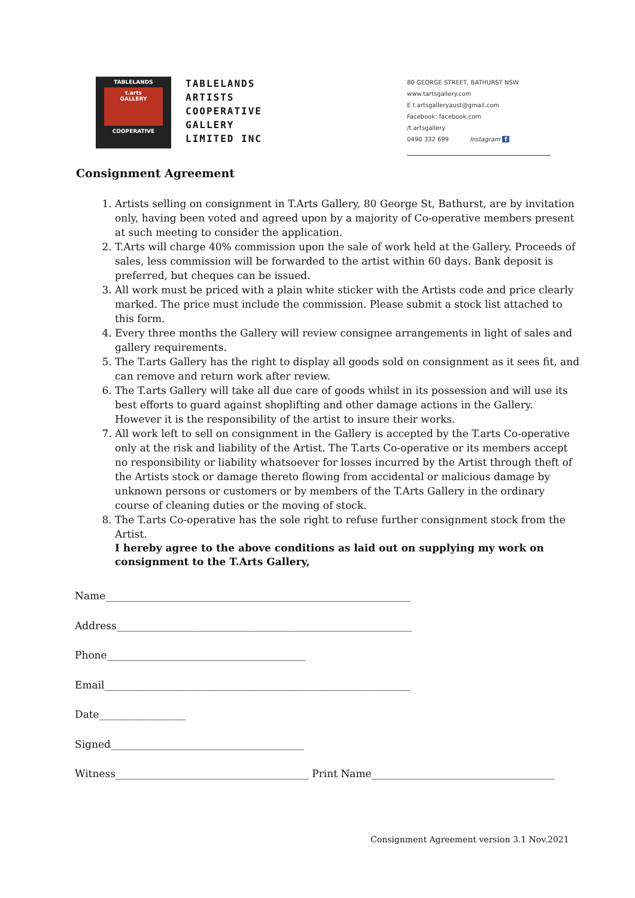TABLELANDS
t.arts
GALLERY
COOPERATIVE
TABLELANDS
ARTISTS
COOPERATIVE
GALLERY
LIMITED INC
80 GEORGE STREET, BATHURST NSW
www.tartsgallery.com
E t.artsgalleryaust@gmail.com
Facebook: facebook.com
/t.artsgallery
0490 332 699 Instagram f
Consignment Agreement
1. Artists selling on consignment in T.Arts Gallery, 80 George St, Bathurst, are by invitation only, having been voted and agreed upon by a majority of Co-operative members present at such meeting to consider the application.
2. T.Arts will charge 40% commission upon the sale of work held at the Gallery. Proceeds of sales, less commission will be forwarded to the artist within 60 days. Bank deposit is preferred, but cheques can be issued.
3. All work must be priced with a plain white sticker with the Artists code and price clearly marked. The price must include the commission. Please submit a stock list attached to this form.
4. Every three months the Gallery will review consignee arrangements in light of sales and gallery requirements.
5. The T.arts Gallery has the right to display all goods sold on consignment as it sees fit, and can remove and return work after review.
6. The T.arts Gallery will take all due care of goods whilst in its possession and will use its best efforts to guard against shoplifting and other damage actions in the Gallery. However it is the responsibility of the artist to insure their works.
7. All work left to sell on consignment in the Gallery is accepted by the T.arts Co-operative only at the risk and liability of the Artist. The T.arts Co-operative or its members accept no responsibility or liability whatsoever for losses incurred by the Artist through theft of the Artists stock or damage thereto flowing from accidental or malicious damage by unknown persons or customers or by members of the T.Arts Gallery in the ordinary course of cleaning duties or the moving of stock.
8. The T.arts Co-operative has the sole right to refuse further consignment stock from the Artist.
I hereby agree to the above conditions as laid out on supplying my work on consignment to the T.Arts Gallery,
Name____________________________________________________________
Address__________________________________________________________
Phone_______________________________________
Email____________________________________________________________
Date_________________
Signed______________________________________
Witness______________________________________ Print Name____________________________________
Consignment Agreement version 3.1 Nov.2021